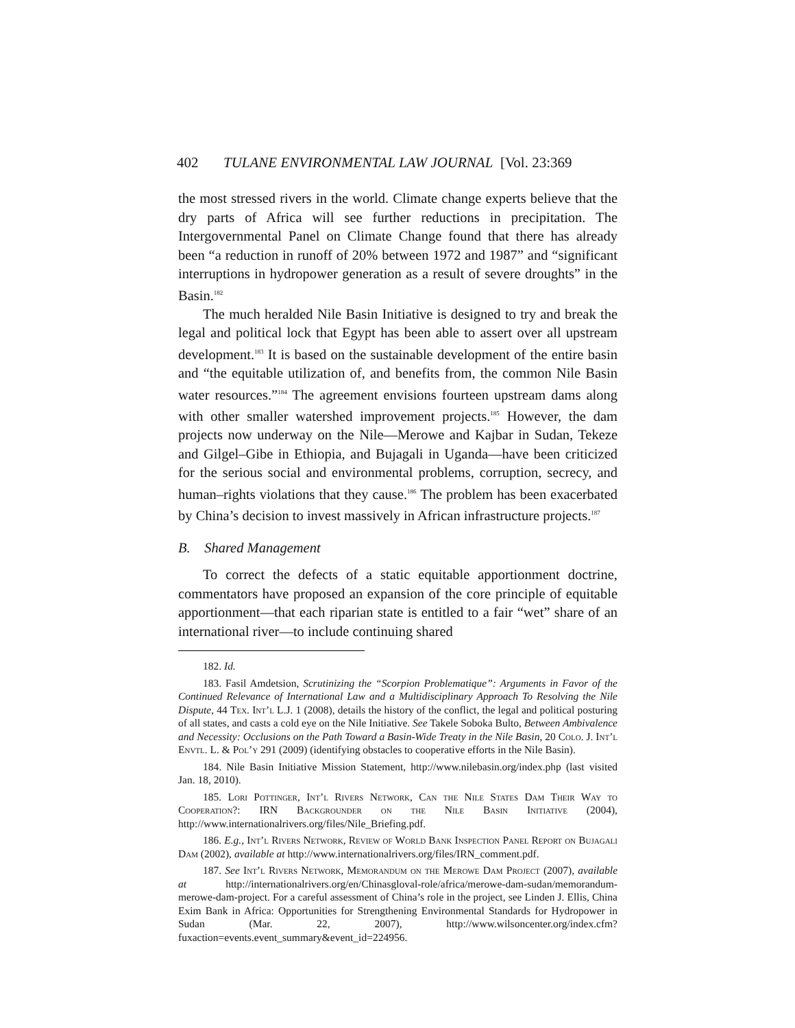402 TULANE ENVIRONMENTAL LAW JOURNAL [Vol. 23:369
the most stressed rivers in the world. Climate change experts believe that the dry parts of Africa will see further reductions in precipitation. The Intergovernmental Panel on Climate Change found that there has already been “a reduction in runoff of 20% between 1972 and 1987” and “significant interruptions in hydropower generation as a result of severe droughts” in the Basin.<sup>182</sup>
The much heralded Nile Basin Initiative is designed to try and break the legal and political lock that Egypt has been able to assert over all upstream development.<sup>183</sup> It is based on the sustainable development of the entire basin and “the equitable utilization of, and benefits from, the common Nile Basin water resources.”<sup>184</sup> The agreement envisions fourteen upstream dams along with other smaller watershed improvement projects.<sup>185</sup> However, the dam projects now underway on the Nile—Merowe and Kajbar in Sudan, Tekeze and Gilgel–Gibe in Ethiopia, and Bujagali in Uganda—have been criticized for the serious social and environmental problems, corruption, secrecy, and human–rights violations that they cause.<sup>186</sup> The problem has been exacerbated by China’s decision to invest massively in African infrastructure projects.<sup>187</sup>
B. Shared Management
To correct the defects of a static equitable apportionment doctrine, commentators have proposed an expansion of the core principle of equitable apportionment—that each riparian state is entitled to a fair “wet” share of an international river—to include continuing shared
182. Id.
183. Fasil Amdetsion, Scrutinizing the “Scorpion Problematique”: Arguments in Favor of the Continued Relevance of International Law and a Multidisciplinary Approach To Resolving the Nile Dispute, 44 Tex. Int’l L.J. 1 (2008), details the history of the conflict, the legal and political posturing of all states, and casts a cold eye on the Nile Initiative. See Takele Soboka Bulto, Between Ambivalence and Necessity: Occlusions on the Path Toward a Basin-Wide Treaty in the Nile Basin, 20 Colo. J. Int’l Envtl. L. & Pol’y 291 (2009) (identifying obstacles to cooperative efforts in the Nile Basin).
184. Nile Basin Initiative Mission Statement, http://www.nilebasin.org/index.php (last visited Jan. 18, 2010).
185. Lori Pottinger, Int’l Rivers Network, Can the Nile States Dam Their Way to Cooperation?: IRN Backgrounder on the Nile Basin Initiative (2004), http://www.internationalrivers.org/files/Nile_Briefing.pdf.
186. E.g., Int’l Rivers Network, Review of World Bank Inspection Panel Report on Bujagali Dam (2002), available at http://www.internationalrivers.org/files/IRN_comment.pdf.
187. See Int’l Rivers Network, Memorandum on the Merowe Dam Project (2007), available at http://internationalrivers.org/en/Chinasgloval-role/africa/merowe-dam-sudan/memorandum-merowe-dam-project. For a careful assessment of China’s role in the project, see Linden J. Ellis, China Exim Bank in Africa: Opportunities for Strengthening Environmental Standards for Hydropower in Sudan (Mar. 22, 2007), http://www.wilsoncenter.org/index.cfm?fuxaction=events.event_summary&event_id=224956.